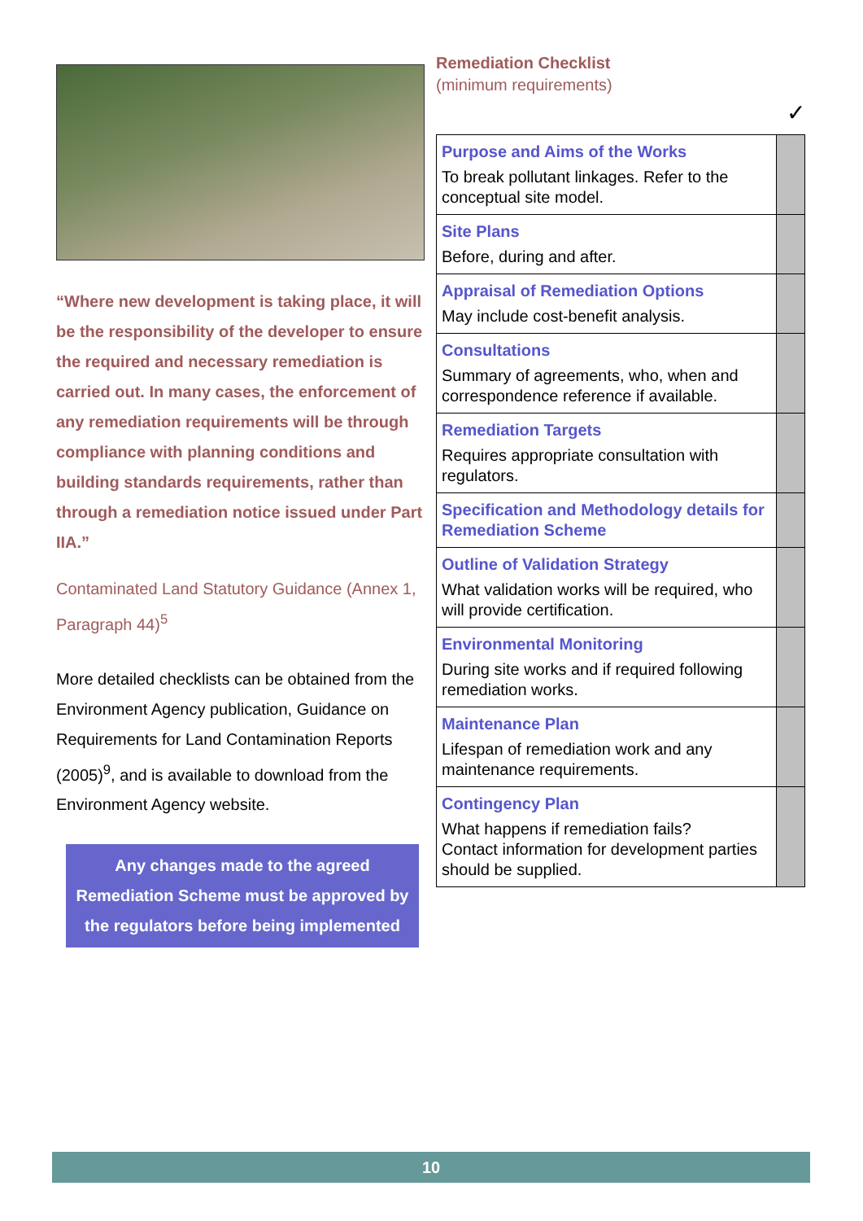“Where new development is taking place, it will be the responsibility of the developer to ensure the required and necessary remediation is carried out. In many cases, the enforcement of any remediation requirements will be through compliance with planning conditions and building standards requirements, rather than through a remediation notice issued under Part IIA.”
Contaminated Land Statutory Guidance (Annex 1, Paragraph 44)<sup>5</sup>
More detailed checklists can be obtained from the Environment Agency publication, Guidance on Requirements for Land Contamination Reports (2005)<sup>9</sup>, and is available to download from the Environment Agency website.
Any changes made to the agreed Remediation Scheme must be approved by the regulators before being implemented
Remediation Checklist
(minimum requirements)
✓
| Purpose and Aims of the Works To break pollutant linkages. Refer to the conceptual site model. | |
| Site Plans Before, during and after. | |
| Appraisal of Remediation Options May include cost-benefit analysis. | |
| Consultations Summary of agreements, who, when and correspondence reference if available. | |
| Remediation Targets Requires appropriate consultation with regulators. | |
| Specification and Methodology details for Remediation Scheme | |
| Outline of Validation Strategy What validation works will be required, who will provide certification. | |
| Environmental Monitoring During site works and if required following remediation works. | |
| Maintenance Plan Lifespan of remediation work and any maintenance requirements. | |
| Contingency Plan What happens if remediation fails? Contact information for development parties should be supplied. | |
10